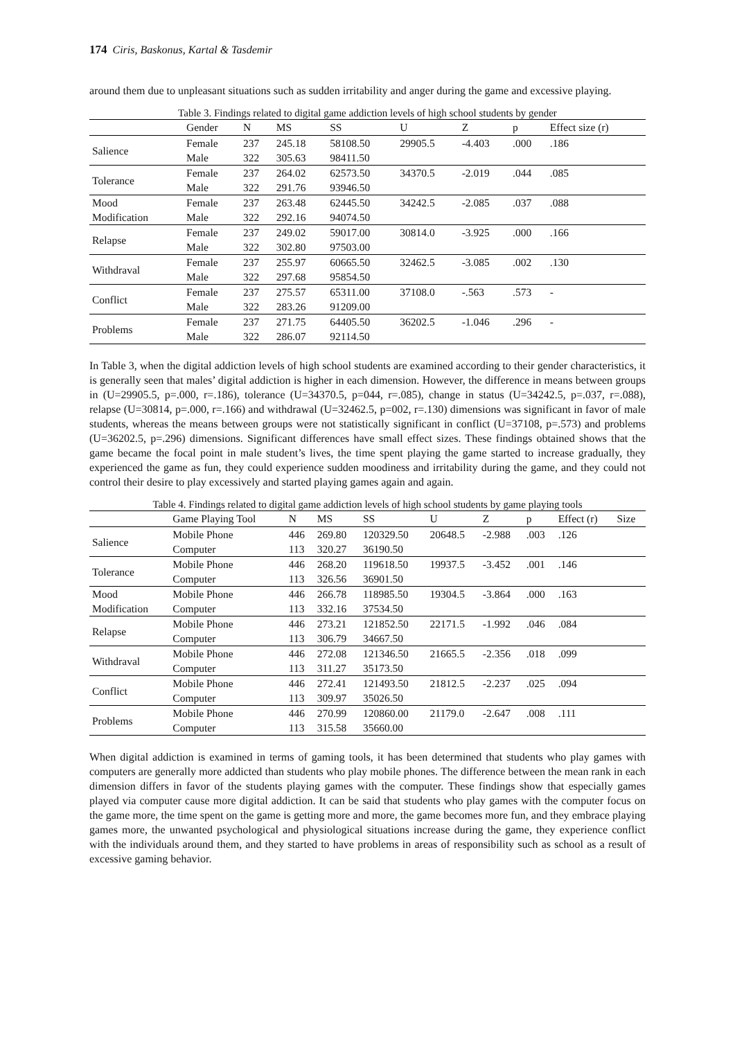174 Ciris, Baskonus, Kartal & Tasdemir
around them due to unpleasant situations such as sudden irritability and anger during the game and excessive playing.
Table 3. Findings related to digital game addiction levels of high school students by gender
| | Gender | N | MS | SS | U | Z | p | Effect size (r) |
| --- | --- | --- | --- | --- | --- | --- | --- | --- |
| Salience | Female | 237 | 245.18 | 58108.50 | 29905.5 | -4.403 | .000 | .186 |
| | Male | 322 | 305.63 | 98411.50 | | | | |
| Tolerance | Female | 237 | 264.02 | 62573.50 | 34370.5 | -2.019 | .044 | .085 |
| | Male | 322 | 291.76 | 93946.50 | | | | |
| Mood | Female | 237 | 263.48 | 62445.50 | 34242.5 | -2.085 | .037 | .088 |
| Modification | Male | 322 | 292.16 | 94074.50 | | | | |
| Relapse | Female | 237 | 249.02 | 59017.00 | 30814.0 | -3.925 | .000 | .166 |
| | Male | 322 | 302.80 | 97503.00 | | | | |
| Withdraval | Female | 237 | 255.97 | 60665.50 | 32462.5 | -3.085 | .002 | .130 |
| | Male | 322 | 297.68 | 95854.50 | | | | |
| Conflict | Female | 237 | 275.57 | 65311.00 | 37108.0 | -.563 | .573 | - |
| | Male | 322 | 283.26 | 91209.00 | | | | |
| Problems | Female | 237 | 271.75 | 64405.50 | 36202.5 | -1.046 | .296 | - |
| | Male | 322 | 286.07 | 92114.50 | | | | |
In Table 3, when the digital addiction levels of high school students are examined according to their gender characteristics, it is generally seen that males’ digital addiction is higher in each dimension. However, the difference in means between groups in (U=29905.5, p=.000, r=.186), tolerance (U=34370.5, p=044, r=.085), change in status (U=34242.5, p=.037, r=.088), relapse (U=30814, p=.000, r=.166) and withdrawal (U=32462.5, p=002, r=.130) dimensions was significant in favor of male students, whereas the means between groups were not statistically significant in conflict (U=37108, p=.573) and problems (U=36202.5, p=.296) dimensions. Significant differences have small effect sizes. These findings obtained shows that the game became the focal point in male student’s lives, the time spent playing the game started to increase gradually, they experienced the game as fun, they could experience sudden moodiness and irritability during the game, and they could not control their desire to play excessively and started playing games again and again.
Table 4. Findings related to digital game addiction levels of high school students by game playing tools
| | Game Playing Tool | N | MS | SS | U | Z | p | Effect (r) | Size |
| --- | --- | --- | --- | --- | --- | --- | --- | --- | --- |
| Salience | Mobile Phone | 446 | 269.80 | 120329.50 | 20648.5 | -2.988 | .003 | .126 | |
| | Computer | 113 | 320.27 | 36190.50 | | | | | |
| Tolerance | Mobile Phone | 446 | 268.20 | 119618.50 | 19937.5 | -3.452 | .001 | .146 | |
| | Computer | 113 | 326.56 | 36901.50 | | | | | |
| Mood | Mobile Phone | 446 | 266.78 | 118985.50 | 19304.5 | -3.864 | .000 | .163 | |
| Modification | Computer | 113 | 332.16 | 37534.50 | | | | | |
| Relapse | Mobile Phone | 446 | 273.21 | 121852.50 | 22171.5 | -1.992 | .046 | .084 | |
| | Computer | 113 | 306.79 | 34667.50 | | | | | |
| Withdraval | Mobile Phone | 446 | 272.08 | 121346.50 | 21665.5 | -2.356 | .018 | .099 | |
| | Computer | 113 | 311.27 | 35173.50 | | | | | |
| Conflict | Mobile Phone | 446 | 272.41 | 121493.50 | 21812.5 | -2.237 | .025 | .094 | |
| | Computer | 113 | 309.97 | 35026.50 | | | | | |
| Problems | Mobile Phone | 446 | 270.99 | 120860.00 | 21179.0 | -2.647 | .008 | .111 | |
| | Computer | 113 | 315.58 | 35660.00 | | | | | |
When digital addiction is examined in terms of gaming tools, it has been determined that students who play games with computers are generally more addicted than students who play mobile phones. The difference between the mean rank in each dimension differs in favor of the students playing games with the computer. These findings show that especially games played via computer cause more digital addiction. It can be said that students who play games with the computer focus on the game more, the time spent on the game is getting more and more, the game becomes more fun, and they embrace playing games more, the unwanted psychological and physiological situations increase during the game, they experience conflict with the individuals around them, and they started to have problems in areas of responsibility such as school as a result of excessive gaming behavior.